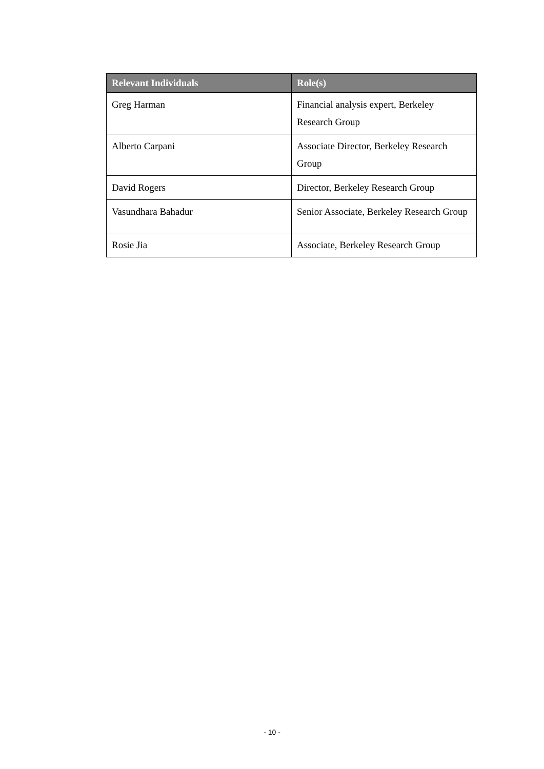| Relevant Individuals | Role(s) |
| --- | --- |
| Greg Harman | Financial analysis expert, Berkeley Research Group |
| Alberto Carpani | Associate Director, Berkeley Research Group |
| David Rogers | Director, Berkeley Research Group |
| Vasundhara Bahadur | Senior Associate, Berkeley Research Group |
| Rosie Jia | Associate, Berkeley Research Group |
- 10 -